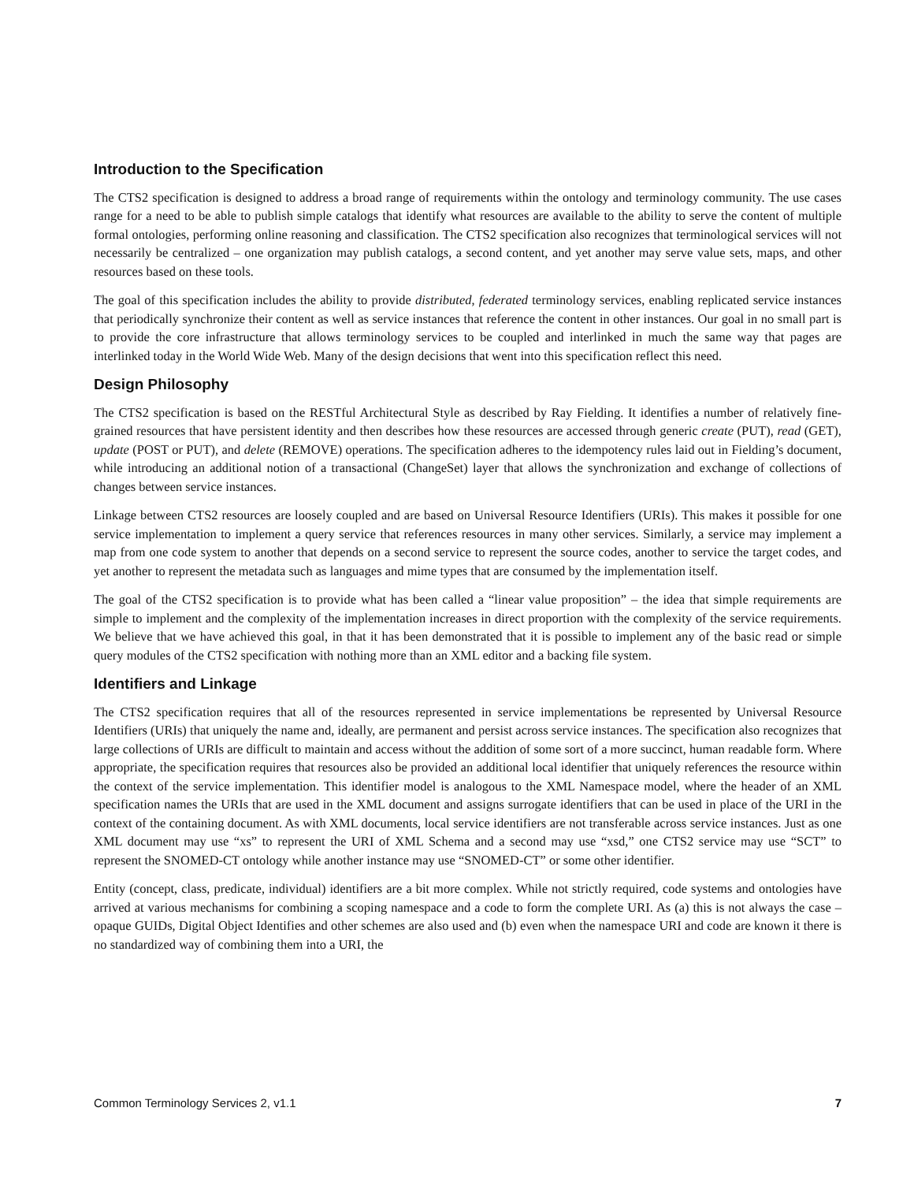Introduction to the Specification
The CTS2 specification is designed to address a broad range of requirements within the ontology and terminology community. The use cases range for a need to be able to publish simple catalogs that identify what resources are available to the ability to serve the content of multiple formal ontologies, performing online reasoning and classification. The CTS2 specification also recognizes that terminological services will not necessarily be centralized – one organization may publish catalogs, a second content, and yet another may serve value sets, maps, and other resources based on these tools.
The goal of this specification includes the ability to provide distributed, federated terminology services, enabling replicated service instances that periodically synchronize their content as well as service instances that reference the content in other instances. Our goal in no small part is to provide the core infrastructure that allows terminology services to be coupled and interlinked in much the same way that pages are interlinked today in the World Wide Web. Many of the design decisions that went into this specification reflect this need.
Design Philosophy
The CTS2 specification is based on the RESTful Architectural Style as described by Ray Fielding. It identifies a number of relatively fine-grained resources that have persistent identity and then describes how these resources are accessed through generic create (PUT), read (GET), update (POST or PUT), and delete (REMOVE) operations. The specification adheres to the idempotency rules laid out in Fielding’s document, while introducing an additional notion of a transactional (ChangeSet) layer that allows the synchronization and exchange of collections of changes between service instances.
Linkage between CTS2 resources are loosely coupled and are based on Universal Resource Identifiers (URIs). This makes it possible for one service implementation to implement a query service that references resources in many other services. Similarly, a service may implement a map from one code system to another that depends on a second service to represent the source codes, another to service the target codes, and yet another to represent the metadata such as languages and mime types that are consumed by the implementation itself.
The goal of the CTS2 specification is to provide what has been called a “linear value proposition” – the idea that simple requirements are simple to implement and the complexity of the implementation increases in direct proportion with the complexity of the service requirements. We believe that we have achieved this goal, in that it has been demonstrated that it is possible to implement any of the basic read or simple query modules of the CTS2 specification with nothing more than an XML editor and a backing file system.
Identifiers and Linkage
The CTS2 specification requires that all of the resources represented in service implementations be represented by Universal Resource Identifiers (URIs) that uniquely the name and, ideally, are permanent and persist across service instances. The specification also recognizes that large collections of URIs are difficult to maintain and access without the addition of some sort of a more succinct, human readable form. Where appropriate, the specification requires that resources also be provided an additional local identifier that uniquely references the resource within the context of the service implementation. This identifier model is analogous to the XML Namespace model, where the header of an XML specification names the URIs that are used in the XML document and assigns surrogate identifiers that can be used in place of the URI in the context of the containing document. As with XML documents, local service identifiers are not transferable across service instances. Just as one XML document may use “xs” to represent the URI of XML Schema and a second may use “xsd,” one CTS2 service may use “SCT” to represent the SNOMED-CT ontology while another instance may use “SNOMED-CT” or some other identifier.
Entity (concept, class, predicate, individual) identifiers are a bit more complex. While not strictly required, code systems and ontologies have arrived at various mechanisms for combining a scoping namespace and a code to form the complete URI. As (a) this is not always the case – opaque GUIDs, Digital Object Identifies and other schemes are also used and (b) even when the namespace URI and code are known it there is no standardized way of combining them into a URI, the
Common Terminology Services 2, v1.1 7